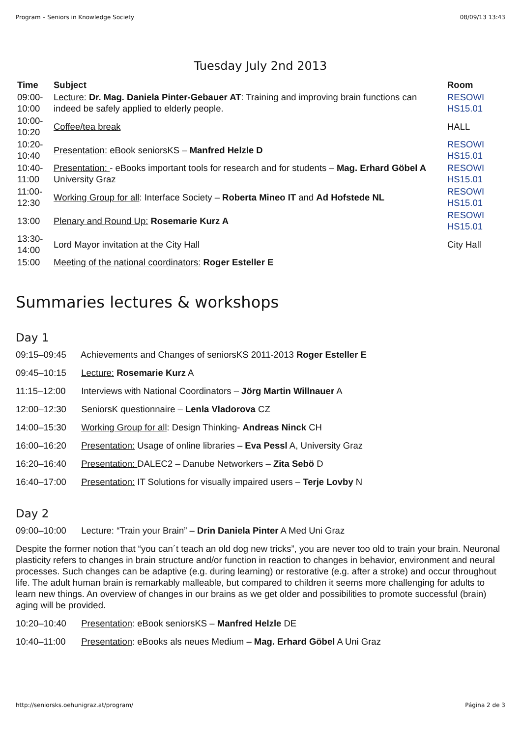Program – Seniors in Knowledge Society 08/09/13 13:43
Tuesday July 2nd 2013
| Time | Subject | Room |
| --- | --- | --- |
| 09:00- 10:00 | Lecture: Dr. Mag. Daniela Pinter-Gebauer AT : Training and improving brain functions can indeed be safely applied to elderly people. | RESOWI HS15.01 |
| 10:00- 10:20 | Coffee/tea break | HALL |
| 10:20- 10:40 | Presentation : eBook seniorsKS – Manfred Helzle D | RESOWI HS15.01 |
| 10:40- 11:00 | Presentation: - eBooks important tools for research and for students – Mag. Erhard Göbel A University Graz | RESOWI HS15.01 |
| 11:00- 12:30 | Working Group for all : Interface Society – Roberta Mineo IT and Ad Hofstede NL | RESOWI HS15.01 |
| 13:00 | Plenary and Round Up: Rosemarie Kurz A | RESOWI HS15.01 |
| 13:30- 14:00 | Lord Mayor invitation at the City Hall | City Hall |
| 15:00 | Meeting of the national coordinators: Roger Esteller E | |
Summaries lectures & workshops
Day 1
09:15–09:45 Achievements and Changes of seniorsKS 2011-2013 Roger Esteller E
09:45–10:15 Lecture: Rosemarie Kurz A
11:15–12:00 Interviews with National Coordinators – Jörg Martin Willnauer A
12:00–12:30 SeniorsK questionnaire – Lenla Vladorova CZ
14:00–15:30 Working Group for all: Design Thinking- Andreas Ninck CH
16:00–16:20 Presentation: Usage of online libraries – Eva Pessl A, University Graz
16:20–16:40 Presentation: DALEC2 – Danube Networkers – Zita Sebö D
16:40–17:00 Presentation: IT Solutions for visually impaired users – Terje Lovby N
Day 2
09:00–10:00 Lecture: “Train your Brain” – Drin Daniela Pinter A Med Uni Graz
Despite the former notion that “you can´t teach an old dog new tricks”, you are never too old to train your brain. Neuronal plasticity refers to changes in brain structure and/or function in reaction to changes in behavior, environment and neural processes. Such changes can be adaptive (e.g. during learning) or restorative (e.g. after a stroke) and occur throughout life. The adult human brain is remarkably malleable, but compared to children it seems more challenging for adults to learn new things. An overview of changes in our brains as we get older and possibilities to promote successful (brain) aging will be provided.
10:20–10:40 Presentation: eBook seniorsKS – Manfred Helzle DE
10:40–11:00 Presentation: eBooks als neues Medium – Mag. Erhard Göbel A Uni Graz
http://seniorsks.oehunigraz.at/program/ Página 2 de 3